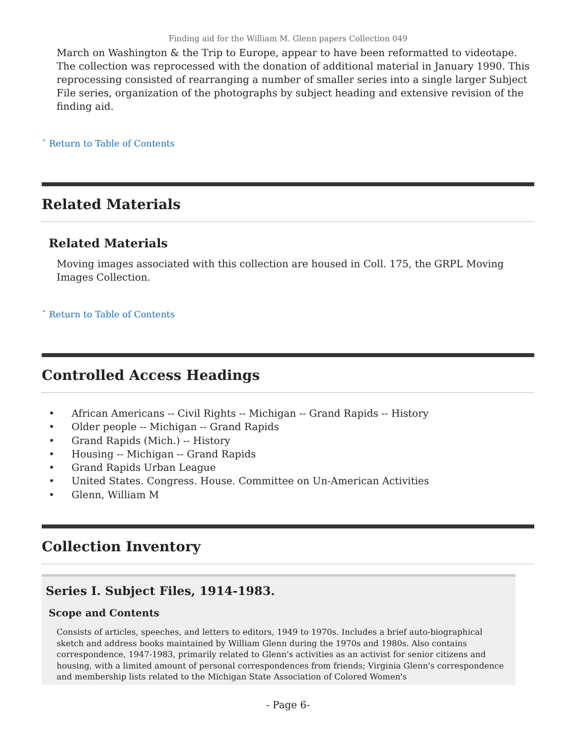Finding aid for the William M. Glenn papers Collection 049
March on Washington & the Trip to Europe, appear to have been reformatted to videotape. The collection was reprocessed with the donation of additional material in January 1990. This reprocessing consisted of rearranging a number of smaller series into a single larger Subject File series, organization of the photographs by subject heading and extensive revision of the finding aid.
ˆ Return to Table of Contents
Related Materials
Related Materials
Moving images associated with this collection are housed in Coll. 175, the GRPL Moving Images Collection.
ˆ Return to Table of Contents
Controlled Access Headings
• African Americans -- Civil Rights -- Michigan -- Grand Rapids -- History
• Older people -- Michigan -- Grand Rapids
• Grand Rapids (Mich.) -- History
• Housing -- Michigan -- Grand Rapids
• Grand Rapids Urban League
• United States. Congress. House. Committee on Un-American Activities
• Glenn, William M
Collection Inventory
Series I. Subject Files, 1914-1983.
Scope and Contents
Consists of articles, speeches, and letters to editors, 1949 to 1970s. Includes a brief auto-biographical sketch and address books maintained by William Glenn during the 1970s and 1980s. Also contains correspondence, 1947-1983, primarily related to Glenn's activities as an activist for senior citizens and housing, with a limited amount of personal correspondences from friends; Virginia Glenn's correspondence and membership lists related to the Michigan State Association of Colored Women's
- Page 6-